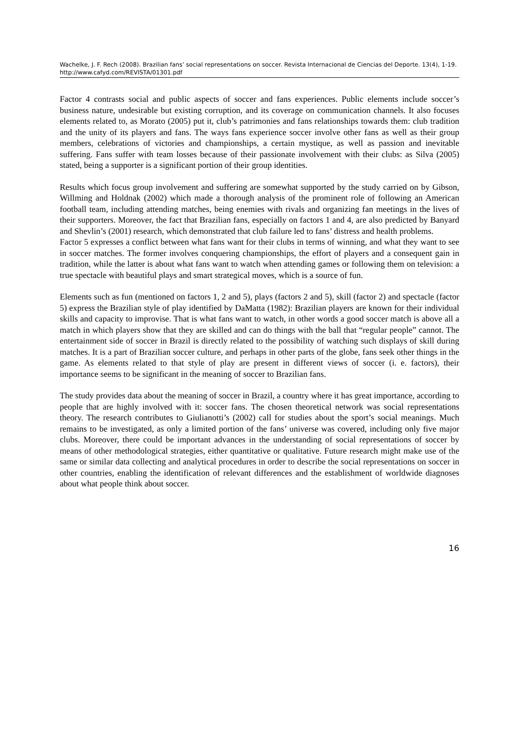Wachelke, J. F. Rech (2008). Brazilian fans’ social representations on soccer. Revista Internacional de Ciencias del Deporte. 13(4), 1-19. http://www.cafyd.com/REVISTA/01301.pdf
Factor 4 contrasts social and public aspects of soccer and fans experiences. Public elements include soccer’s business nature, undesirable but existing corruption, and its coverage on communication channels. It also focuses elements related to, as Morato (2005) put it, club’s patrimonies and fans relationships towards them: club tradition and the unity of its players and fans. The ways fans experience soccer involve other fans as well as their group members, celebrations of victories and championships, a certain mystique, as well as passion and inevitable suffering. Fans suffer with team losses because of their passionate involvement with their clubs: as Silva (2005) stated, being a supporter is a significant portion of their group identities.
Results which focus group involvement and suffering are somewhat supported by the study carried on by Gibson, Willming and Holdnak (2002) which made a thorough analysis of the prominent role of following an American football team, including attending matches, being enemies with rivals and organizing fan meetings in the lives of their supporters. Moreover, the fact that Brazilian fans, especially on factors 1 and 4, are also predicted by Banyard and Shevlin’s (2001) research, which demonstrated that club failure led to fans’ distress and health problems.
Factor 5 expresses a conflict between what fans want for their clubs in terms of winning, and what they want to see in soccer matches. The former involves conquering championships, the effort of players and a consequent gain in tradition, while the latter is about what fans want to watch when attending games or following them on television: a true spectacle with beautiful plays and smart strategical moves, which is a source of fun.
Elements such as fun (mentioned on factors 1, 2 and 5), plays (factors 2 and 5), skill (factor 2) and spectacle (factor 5) express the Brazilian style of play identified by DaMatta (1982): Brazilian players are known for their individual skills and capacity to improvise. That is what fans want to watch, in other words a good soccer match is above all a match in which players show that they are skilled and can do things with the ball that “regular people” cannot. The entertainment side of soccer in Brazil is directly related to the possibility of watching such displays of skill during matches. It is a part of Brazilian soccer culture, and perhaps in other parts of the globe, fans seek other things in the game. As elements related to that style of play are present in different views of soccer (i. e. factors), their importance seems to be significant in the meaning of soccer to Brazilian fans.
The study provides data about the meaning of soccer in Brazil, a country where it has great importance, according to people that are highly involved with it: soccer fans. The chosen theoretical network was social representations theory. The research contributes to Giulianotti’s (2002) call for studies about the sport’s social meanings. Much remains to be investigated, as only a limited portion of the fans’ universe was covered, including only five major clubs. Moreover, there could be important advances in the understanding of social representations of soccer by means of other methodological strategies, either quantitative or qualitative. Future research might make use of the same or similar data collecting and analytical procedures in order to describe the social representations on soccer in other countries, enabling the identification of relevant differences and the establishment of worldwide diagnoses about what people think about soccer.
16